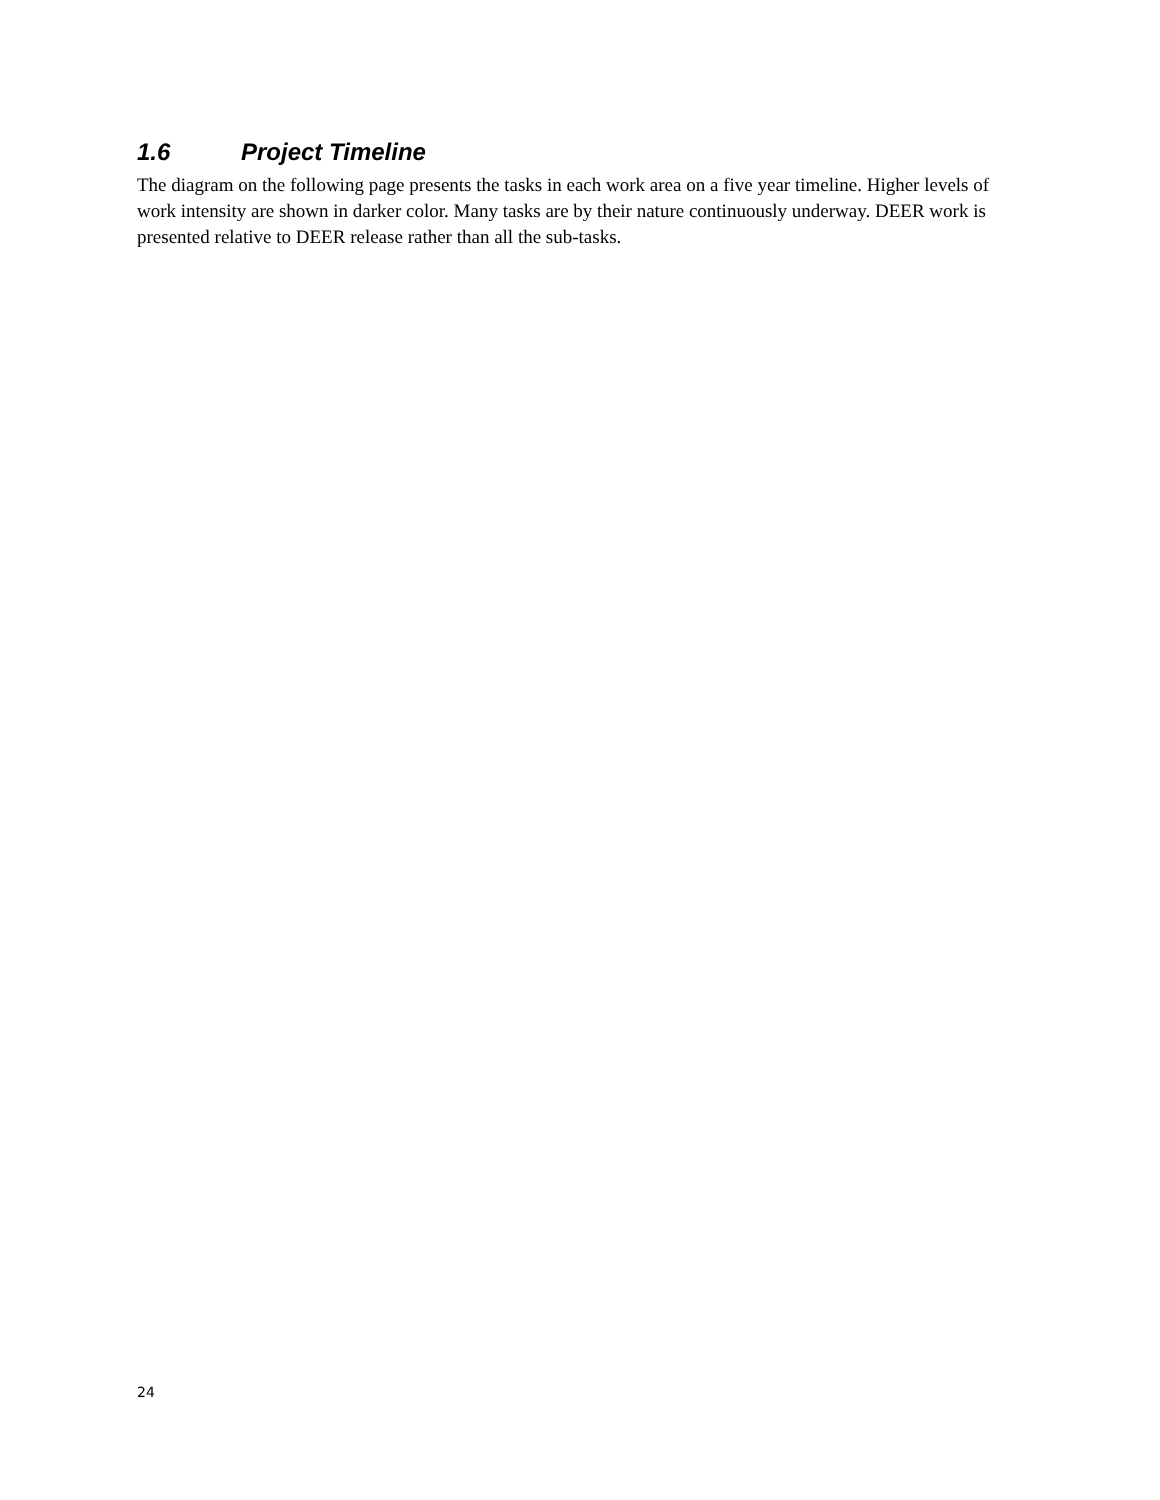1.6 Project Timeline
The diagram on the following page presents the tasks in each work area on a five year timeline. Higher levels of work intensity are shown in darker color. Many tasks are by their nature continuously underway. DEER work is presented relative to DEER release rather than all the sub-tasks.
24